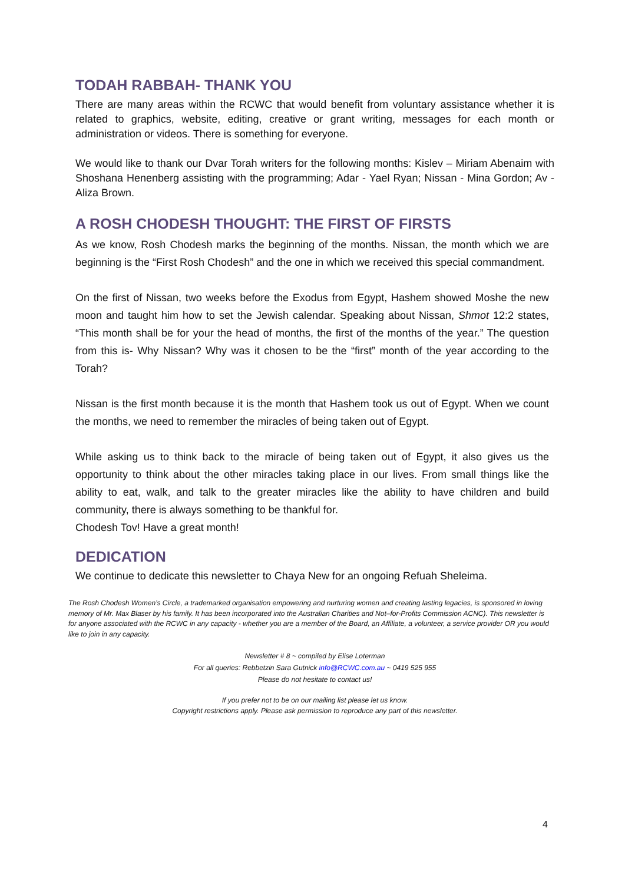TODAH RABBAH- THANK YOU
There are many areas within the RCWC that would benefit from voluntary assistance whether it is related to graphics, website, editing, creative or grant writing, messages for each month or administration or videos. There is something for everyone.
We would like to thank our Dvar Torah writers for the following months: Kislev – Miriam Abenaim with Shoshana Henenberg assisting with the programming; Adar - Yael Ryan; Nissan - Mina Gordon; Av - Aliza Brown.
A ROSH CHODESH THOUGHT: THE FIRST OF FIRSTS
As we know, Rosh Chodesh marks the beginning of the months. Nissan, the month which we are beginning is the “First Rosh Chodesh” and the one in which we received this special commandment.
On the first of Nissan, two weeks before the Exodus from Egypt, Hashem showed Moshe the new moon and taught him how to set the Jewish calendar. Speaking about Nissan, Shmot 12:2 states, “This month shall be for your the head of months, the first of the months of the year.” The question from this is- Why Nissan? Why was it chosen to be the “first” month of the year according to the Torah?
Nissan is the first month because it is the month that Hashem took us out of Egypt. When we count the months, we need to remember the miracles of being taken out of Egypt.
While asking us to think back to the miracle of being taken out of Egypt, it also gives us the opportunity to think about the other miracles taking place in our lives. From small things like the ability to eat, walk, and talk to the greater miracles like the ability to have children and build community, there is always something to be thankful for.
Chodesh Tov! Have a great month!
DEDICATION
We continue to dedicate this newsletter to Chaya New for an ongoing Refuah Sheleima.
The Rosh Chodesh Women’s Circle, a trademarked organisation empowering and nurturing women and creating lasting legacies, is sponsored in loving memory of Mr. Max Blaser by his family. It has been incorporated into the Australian Charities and Not–for-Profits Commission ACNC). This newsletter is for anyone associated with the RCWC in any capacity - whether you are a member of the Board, an Affiliate, a volunteer, a service provider OR you would like to join in any capacity.
Newsletter # 8 ~ compiled by Elise Loterman
For all queries: Rebbetzin Sara Gutnick info@RCWC.com.au ~ 0419 525 955
Please do not hesitate to contact us!
If you prefer not to be on our mailing list please let us know.
Copyright restrictions apply. Please ask permission to reproduce any part of this newsletter.
4